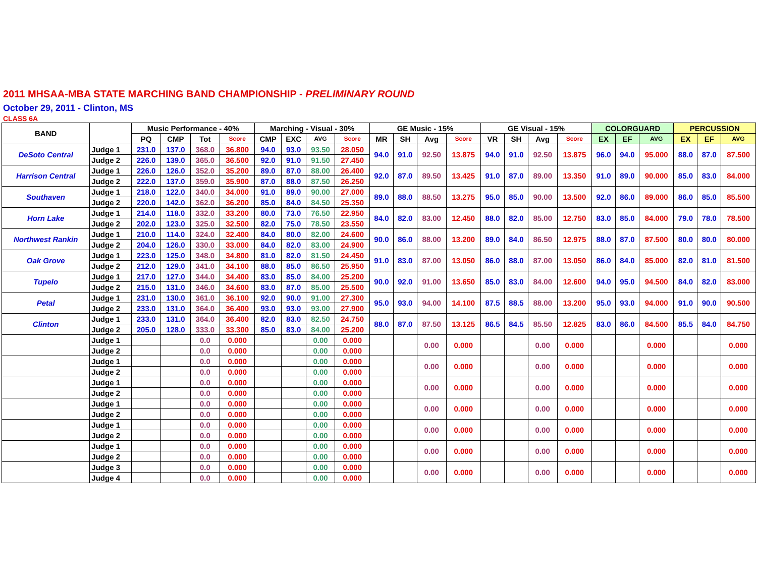2011 MHSAA-MBA STATE MARCHING BAND CHAMPIONSHIP - PRELIMINARY ROUND
October 29, 2011 - Clinton, MS
CLASS 6A
| BAND | | Music Performance - 40% | | | | Marching - Visual - 30% | | | | GE Music - 15% | | | | GE Visual - 15% | | | | COLORGUARD | | | PERCUSSION | | |
| --- | --- | --- | --- | --- | --- | --- | --- | --- | --- | --- | --- | --- | --- | --- | --- | --- | --- | --- | --- | --- | --- | --- | --- |
| | | PQ | CMP | Tot | Score | CMP | EXC | AVG | Score | MR | SH | Avg | Score | VR | SH | Avg | Score | EX | EF | AVG | EX | EF | AVG |
| DeSoto Central | Judge 1 | 231.0 | 137.0 | 368.0 | 36.800 | 94.0 | 93.0 | 93.50 | 28.050 | 94.0 | 91.0 | 92.50 | 13.875 | 94.0 | 91.0 | 92.50 | 13.875 | 96.0 | 94.0 | 95.000 | 88.0 | 87.0 | 87.500 |
| | Judge 2 | 226.0 | 139.0 | 365.0 | 36.500 | 92.0 | 91.0 | 91.50 | 27.450 | | | | | | | | | | | | | | |
| Harrison Central | Judge 1 | 226.0 | 126.0 | 352.0 | 35.200 | 89.0 | 87.0 | 88.00 | 26.400 | 92.0 | 87.0 | 89.50 | 13.425 | 91.0 | 87.0 | 89.00 | 13.350 | 91.0 | 89.0 | 90.000 | 85.0 | 83.0 | 84.000 |
| | Judge 2 | 222.0 | 137.0 | 359.0 | 35.900 | 87.0 | 88.0 | 87.50 | 26.250 | | | | | | | | | | | | | | |
| Southaven | Judge 1 | 218.0 | 122.0 | 340.0 | 34.000 | 91.0 | 89.0 | 90.00 | 27.000 | 89.0 | 88.0 | 88.50 | 13.275 | 95.0 | 85.0 | 90.00 | 13.500 | 92.0 | 86.0 | 89.000 | 86.0 | 85.0 | 85.500 |
| | Judge 2 | 220.0 | 142.0 | 362.0 | 36.200 | 85.0 | 84.0 | 84.50 | 25.350 | | | | | | | | | | | | | | |
| Horn Lake | Judge 1 | 214.0 | 118.0 | 332.0 | 33.200 | 80.0 | 73.0 | 76.50 | 22.950 | 84.0 | 82.0 | 83.00 | 12.450 | 88.0 | 82.0 | 85.00 | 12.750 | 83.0 | 85.0 | 84.000 | 79.0 | 78.0 | 78.500 |
| | Judge 2 | 202.0 | 123.0 | 325.0 | 32.500 | 82.0 | 75.0 | 78.50 | 23.550 | | | | | | | | | | | | | | |
| Northwest Rankin | Judge 1 | 210.0 | 114.0 | 324.0 | 32.400 | 84.0 | 80.0 | 82.00 | 24.600 | 90.0 | 86.0 | 88.00 | 13.200 | 89.0 | 84.0 | 86.50 | 12.975 | 88.0 | 87.0 | 87.500 | 80.0 | 80.0 | 80.000 |
| | Judge 2 | 204.0 | 126.0 | 330.0 | 33.000 | 84.0 | 82.0 | 83.00 | 24.900 | | | | | | | | | | | | | | |
| Oak Grove | Judge 1 | 223.0 | 125.0 | 348.0 | 34.800 | 81.0 | 82.0 | 81.50 | 24.450 | 91.0 | 83.0 | 87.00 | 13.050 | 86.0 | 88.0 | 87.00 | 13.050 | 86.0 | 84.0 | 85.000 | 82.0 | 81.0 | 81.500 |
| | Judge 2 | 212.0 | 129.0 | 341.0 | 34.100 | 88.0 | 85.0 | 86.50 | 25.950 | | | | | | | | | | | | | | |
| Tupelo | Judge 1 | 217.0 | 127.0 | 344.0 | 34.400 | 83.0 | 85.0 | 84.00 | 25.200 | 90.0 | 92.0 | 91.00 | 13.650 | 85.0 | 83.0 | 84.00 | 12.600 | 94.0 | 95.0 | 94.500 | 84.0 | 82.0 | 83.000 |
| | Judge 2 | 215.0 | 131.0 | 346.0 | 34.600 | 83.0 | 87.0 | 85.00 | 25.500 | | | | | | | | | | | | | | |
| Petal | Judge 1 | 231.0 | 130.0 | 361.0 | 36.100 | 92.0 | 90.0 | 91.00 | 27.300 | 95.0 | 93.0 | 94.00 | 14.100 | 87.5 | 88.5 | 88.00 | 13.200 | 95.0 | 93.0 | 94.000 | 91.0 | 90.0 | 90.500 |
| | Judge 2 | 233.0 | 131.0 | 364.0 | 36.400 | 93.0 | 93.0 | 93.00 | 27.900 | | | | | | | | | | | | | | |
| Clinton | Judge 1 | 233.0 | 131.0 | 364.0 | 36.400 | 82.0 | 83.0 | 82.50 | 24.750 | 88.0 | 87.0 | 87.50 | 13.125 | 86.5 | 84.5 | 85.50 | 12.825 | 83.0 | 86.0 | 84.500 | 85.5 | 84.0 | 84.750 |
| | Judge 2 | 205.0 | 128.0 | 333.0 | 33.300 | 85.0 | 83.0 | 84.00 | 25.200 | | | | | | | | | | | | | | |
| | Judge 1 | | | 0.0 | 0.000 | | | 0.00 | 0.000 | | | 0.00 | 0.000 | | | 0.00 | 0.000 | | | 0.000 | | | 0.000 |
| | Judge 2 | | | 0.0 | 0.000 | | | 0.00 | 0.000 | | | | | | | | | | | | | | |
| | Judge 1 | | | 0.0 | 0.000 | | | 0.00 | 0.000 | | | 0.00 | 0.000 | | | 0.00 | 0.000 | | | 0.000 | | | 0.000 |
| | Judge 2 | | | 0.0 | 0.000 | | | 0.00 | 0.000 | | | | | | | | | | | | | | |
| | Judge 1 | | | 0.0 | 0.000 | | | 0.00 | 0.000 | | | 0.00 | 0.000 | | | 0.00 | 0.000 | | | 0.000 | | | 0.000 |
| | Judge 2 | | | 0.0 | 0.000 | | | 0.00 | 0.000 | | | | | | | | | | | | | | |
| | Judge 1 | | | 0.0 | 0.000 | | | 0.00 | 0.000 | | | 0.00 | 0.000 | | | 0.00 | 0.000 | | | 0.000 | | | 0.000 |
| | Judge 2 | | | 0.0 | 0.000 | | | 0.00 | 0.000 | | | | | | | | | | | | | | |
| | Judge 1 | | | 0.0 | 0.000 | | | 0.00 | 0.000 | | | 0.00 | 0.000 | | | 0.00 | 0.000 | | | 0.000 | | | 0.000 |
| | Judge 2 | | | 0.0 | 0.000 | | | 0.00 | 0.000 | | | | | | | | | | | | | | |
| | Judge 1 | | | 0.0 | 0.000 | | | 0.00 | 0.000 | | | 0.00 | 0.000 | | | 0.00 | 0.000 | | | 0.000 | | | 0.000 |
| | Judge 2 | | | 0.0 | 0.000 | | | 0.00 | 0.000 | | | | | | | | | | | | | | |
| | Judge 3 | | | 0.0 | 0.000 | | | 0.00 | 0.000 | | | 0.00 | 0.000 | | | 0.00 | 0.000 | | | 0.000 | | | 0.000 |
| | Judge 4 | | | 0.0 | 0.000 | | | 0.00 | 0.000 | | | | | | | | | | | | | | |